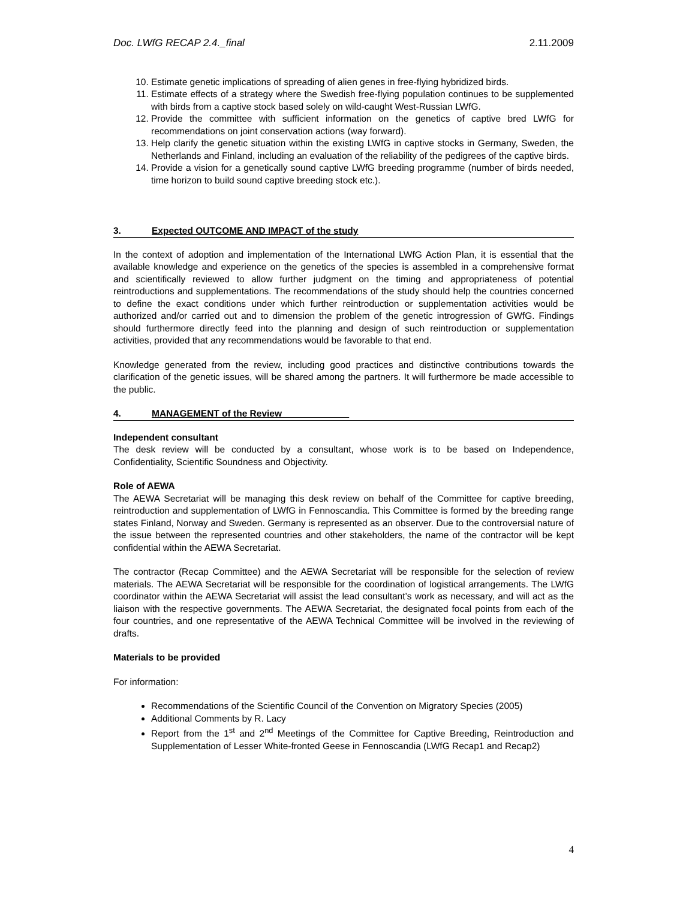Doc. LWfG RECAP 2.4._final 2.11.2009
10. Estimate genetic implications of spreading of alien genes in free-flying hybridized birds.
11. Estimate effects of a strategy where the Swedish free-flying population continues to be supplemented with birds from a captive stock based solely on wild-caught West-Russian LWfG.
12. Provide the committee with sufficient information on the genetics of captive bred LWfG for recommendations on joint conservation actions (way forward).
13. Help clarify the genetic situation within the existing LWfG in captive stocks in Germany, Sweden, the Netherlands and Finland, including an evaluation of the reliability of the pedigrees of the captive birds.
14. Provide a vision for a genetically sound captive LWfG breeding programme (number of birds needed, time horizon to build sound captive breeding stock etc.).
3. Expected OUTCOME AND IMPACT of the study
In the context of adoption and implementation of the International LWfG Action Plan, it is essential that the available knowledge and experience on the genetics of the species is assembled in a comprehensive format and scientifically reviewed to allow further judgment on the timing and appropriateness of potential reintroductions and supplementations. The recommendations of the study should help the countries concerned to define the exact conditions under which further reintroduction or supplementation activities would be authorized and/or carried out and to dimension the problem of the genetic introgression of GWfG. Findings should furthermore directly feed into the planning and design of such reintroduction or supplementation activities, provided that any recommendations would be favorable to that end.
Knowledge generated from the review, including good practices and distinctive contributions towards the clarification of the genetic issues, will be shared among the partners. It will furthermore be made accessible to the public.
4. MANAGEMENT of the Review_____________
Independent consultant
The desk review will be conducted by a consultant, whose work is to be based on Independence, Confidentiality, Scientific Soundness and Objectivity.
Role of AEWA
The AEWA Secretariat will be managing this desk review on behalf of the Committee for captive breeding, reintroduction and supplementation of LWfG in Fennoscandia. This Committee is formed by the breeding range states Finland, Norway and Sweden. Germany is represented as an observer. Due to the controversial nature of the issue between the represented countries and other stakeholders, the name of the contractor will be kept confidential within the AEWA Secretariat.
The contractor (Recap Committee) and the AEWA Secretariat will be responsible for the selection of review materials. The AEWA Secretariat will be responsible for the coordination of logistical arrangements. The LWfG coordinator within the AEWA Secretariat will assist the lead consultant’s work as necessary, and will act as the liaison with the respective governments. The AEWA Secretariat, the designated focal points from each of the four countries, and one representative of the AEWA Technical Committee will be involved in the reviewing of drafts.
Materials to be provided
For information:
Recommendations of the Scientific Council of the Convention on Migratory Species (2005)
Additional Comments by R. Lacy
Report from the 1<sup>st</sup> and 2<sup>nd</sup> Meetings of the Committee for Captive Breeding, Reintroduction and Supplementation of Lesser White-fronted Geese in Fennoscandia (LWfG Recap1 and Recap2)
4